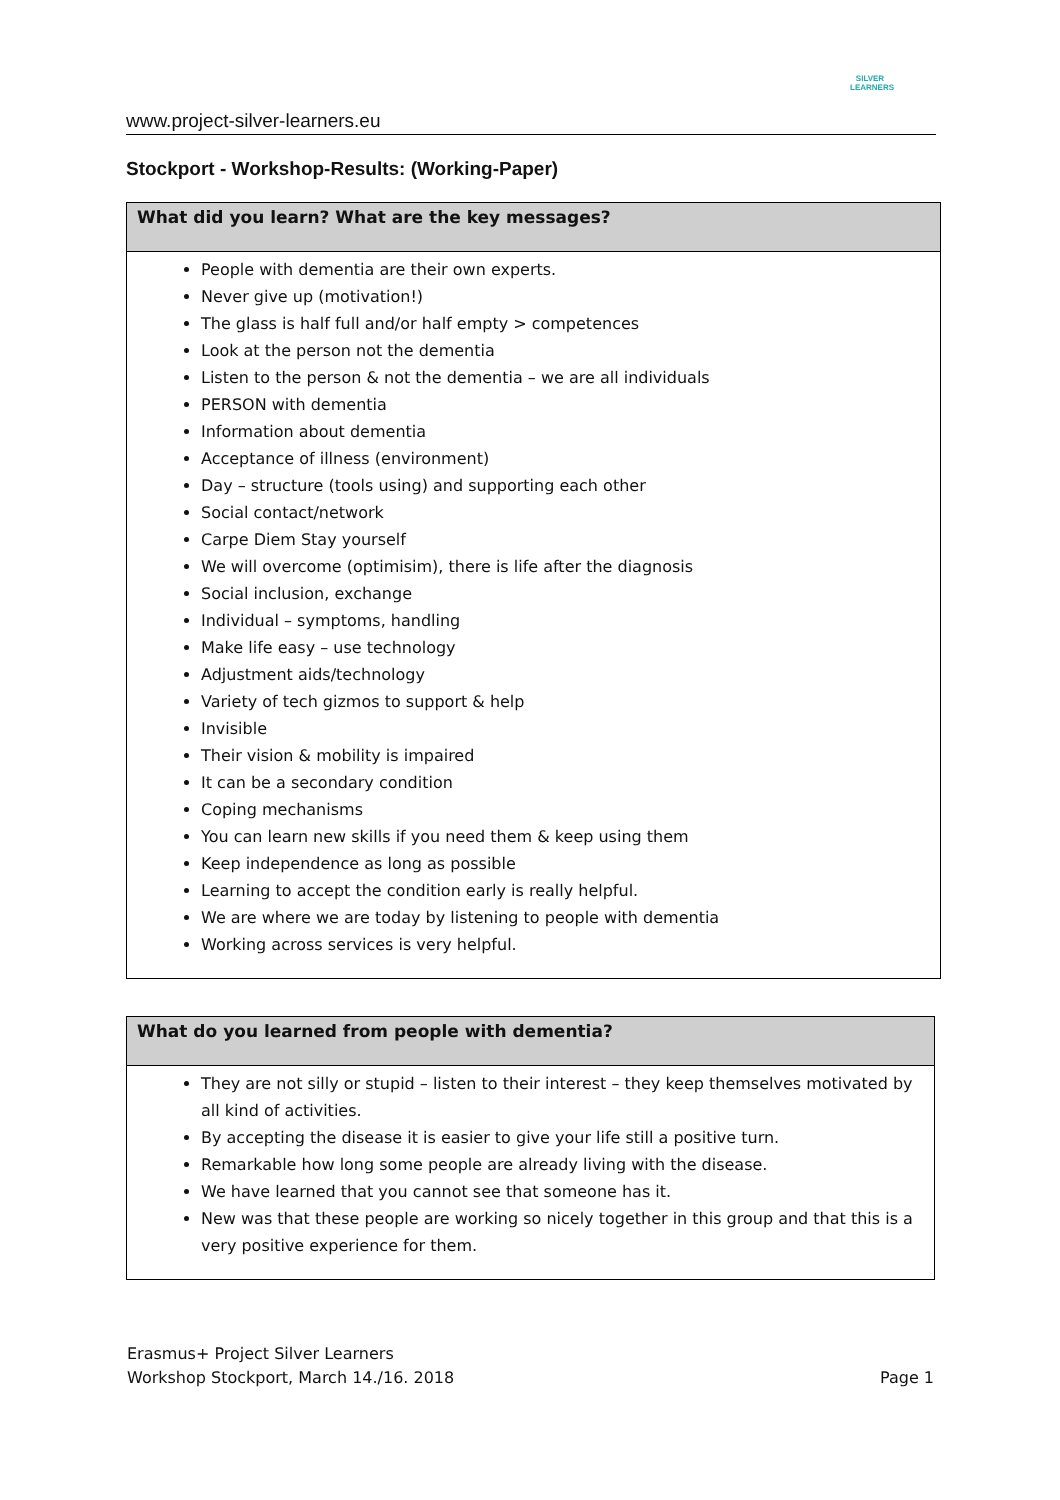www.project-silver-learners.eu
SILVER
LEARNERS
Stockport - Workshop-Results: (Working-Paper)
| What did you learn? What are the key messages? |
| --- |
| People with dementia are their own experts. Never give up (motivation!) The glass is half full and/or half empty > competences Look at the person not the dementia Listen to the person & not the dementia – we are all individuals PERSON with dementia Information about dementia Acceptance of illness (environment) Day – structure (tools using) and supporting each other Social contact/network Carpe Diem Stay yourself We will overcome (optimisim), there is life after the diagnosis Social inclusion, exchange Individual – symptoms, handling Make life easy – use technology Adjustment aids/technology Variety of tech gizmos to support & help Invisible Their vision & mobility is impaired It can be a secondary condition Coping mechanisms You can learn new skills if you need them & keep using them Keep independence as long as possible Learning to accept the condition early is really helpful. We are where we are today by listening to people with dementia Working across services is very helpful. |
| What do you learned from people with dementia? |
| --- |
| They are not silly or stupid – listen to their interest – they keep themselves motivated by all kind of activities. By accepting the disease it is easier to give your life still a positive turn. Remarkable how long some people are already living with the disease. We have learned that you cannot see that someone has it. New was that these people are working so nicely together in this group and that this is a very positive experience for them. |
Erasmus+ Project Silver Learners
Workshop Stockport, March 14./16. 2018
Page 1